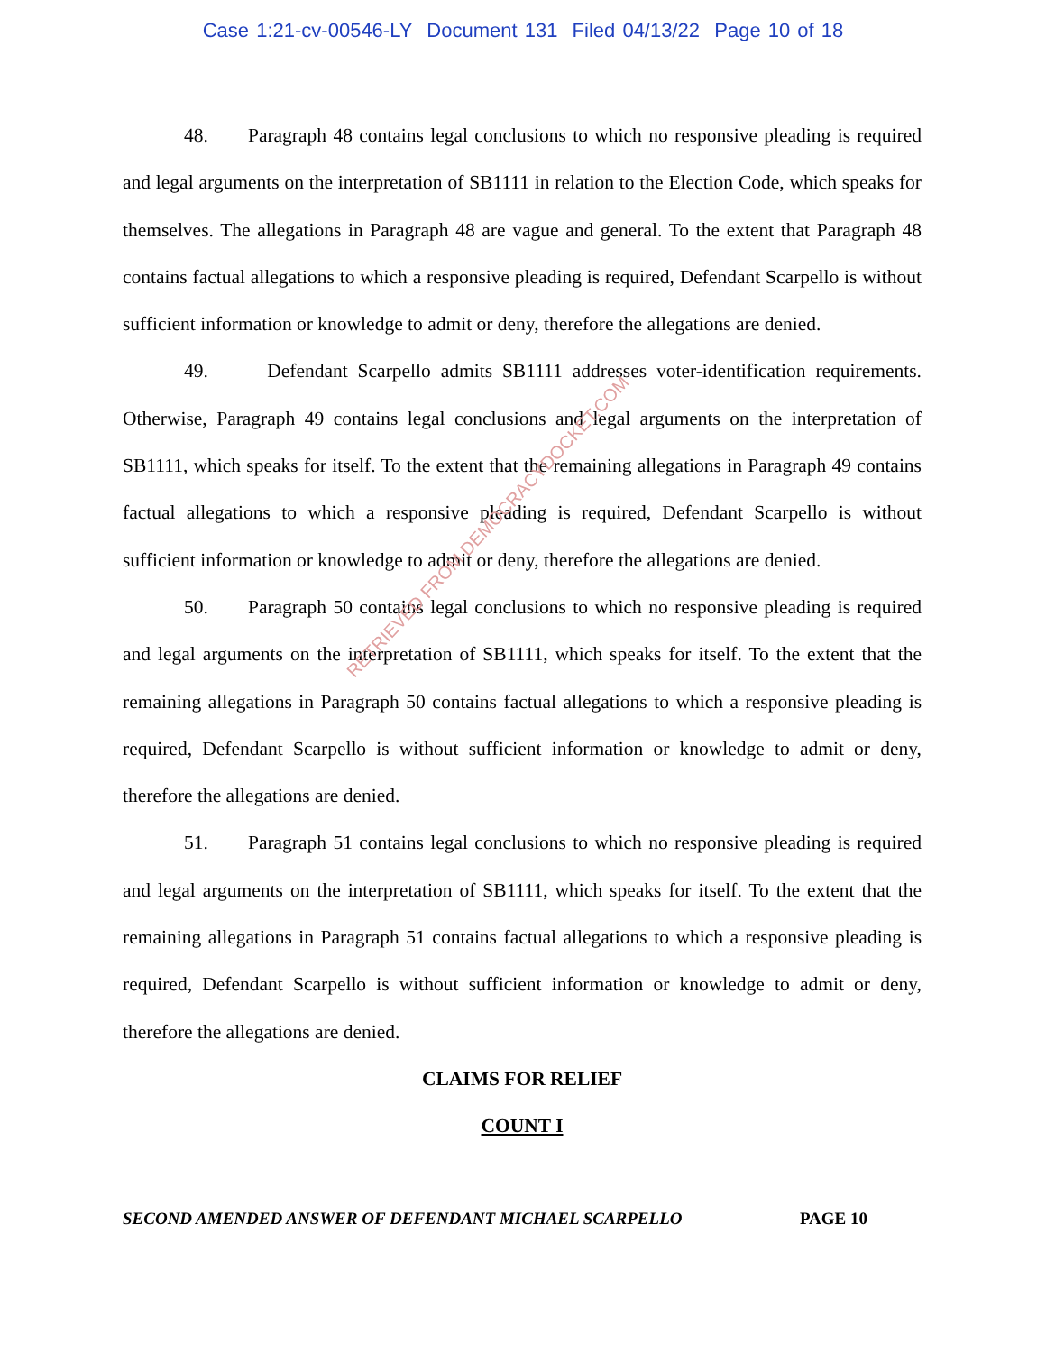Case 1:21-cv-00546-LY Document 131 Filed 04/13/22 Page 10 of 18
48. Paragraph 48 contains legal conclusions to which no responsive pleading is required and legal arguments on the interpretation of SB1111 in relation to the Election Code, which speaks for themselves. The allegations in Paragraph 48 are vague and general. To the extent that Paragraph 48 contains factual allegations to which a responsive pleading is required, Defendant Scarpello is without sufficient information or knowledge to admit or deny, therefore the allegations are denied.
49. Defendant Scarpello admits SB1111 addresses voter-identification requirements. Otherwise, Paragraph 49 contains legal conclusions and legal arguments on the interpretation of SB1111, which speaks for itself. To the extent that the remaining allegations in Paragraph 49 contains factual allegations to which a responsive pleading is required, Defendant Scarpello is without sufficient information or knowledge to admit or deny, therefore the allegations are denied.
50. Paragraph 50 contains legal conclusions to which no responsive pleading is required and legal arguments on the interpretation of SB1111, which speaks for itself. To the extent that the remaining allegations in Paragraph 50 contains factual allegations to which a responsive pleading is required, Defendant Scarpello is without sufficient information or knowledge to admit or deny, therefore the allegations are denied.
51. Paragraph 51 contains legal conclusions to which no responsive pleading is required and legal arguments on the interpretation of SB1111, which speaks for itself. To the extent that the remaining allegations in Paragraph 51 contains factual allegations to which a responsive pleading is required, Defendant Scarpello is without sufficient information or knowledge to admit or deny, therefore the allegations are denied.
CLAIMS FOR RELIEF
COUNT I
RETRIEVED FROM DEMOCRACYDOCKET.COM
SECOND AMENDED ANSWER OF DEFENDANT MICHAEL SCARPELLO PAGE 10